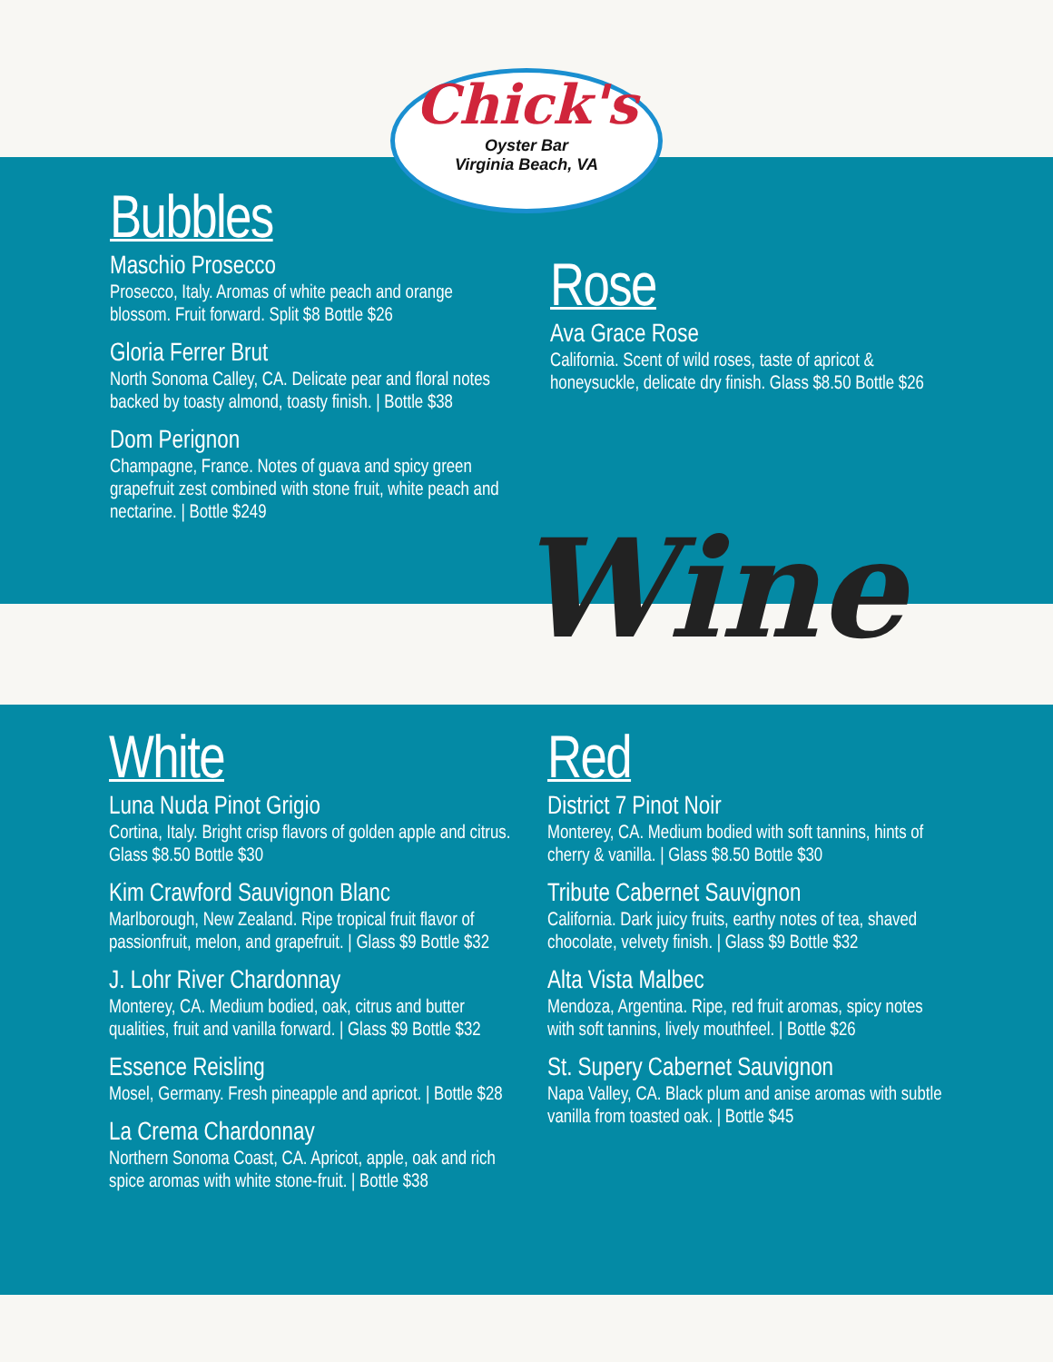Chick's
Oyster Bar
Virginia Beach, VA
Bubbles
Maschio Prosecco
Prosecco, Italy. Aromas of white peach and orange blossom. Fruit forward. Split $8 Bottle $26
Gloria Ferrer Brut
North Sonoma Calley, CA. Delicate pear and floral notes backed by toasty almond, toasty finish. | Bottle $38
Dom Perignon
Champagne, France. Notes of guava and spicy green grapefruit zest combined with stone fruit, white peach and nectarine. | Bottle $249
Rose
Ava Grace Rose
California. Scent of wild roses, taste of apricot & honeysuckle, delicate dry finish. Glass $8.50 Bottle $26
Wine
White
Luna Nuda Pinot Grigio
Cortina, Italy. Bright crisp flavors of golden apple and citrus. Glass $8.50 Bottle $30
Kim Crawford Sauvignon Blanc
Marlborough, New Zealand. Ripe tropical fruit flavor of passionfruit, melon, and grapefruit. | Glass $9 Bottle $32
J. Lohr River Chardonnay
Monterey, CA. Medium bodied, oak, citrus and butter qualities, fruit and vanilla forward. | Glass $9 Bottle $32
Essence Reisling
Mosel, Germany. Fresh pineapple and apricot. | Bottle $28
La Crema Chardonnay
Northern Sonoma Coast, CA. Apricot, apple, oak and rich spice aromas with white stone-fruit. | Bottle $38
Red
District 7 Pinot Noir
Monterey, CA. Medium bodied with soft tannins, hints of cherry & vanilla. | Glass $8.50 Bottle $30
Tribute Cabernet Sauvignon
California. Dark juicy fruits, earthy notes of tea, shaved chocolate, velvety finish. | Glass $9 Bottle $32
Alta Vista Malbec
Mendoza, Argentina. Ripe, red fruit aromas, spicy notes with soft tannins, lively mouthfeel. | Bottle $26
St. Supery Cabernet Sauvignon
Napa Valley, CA. Black plum and anise aromas with subtle vanilla from toasted oak. | Bottle $45